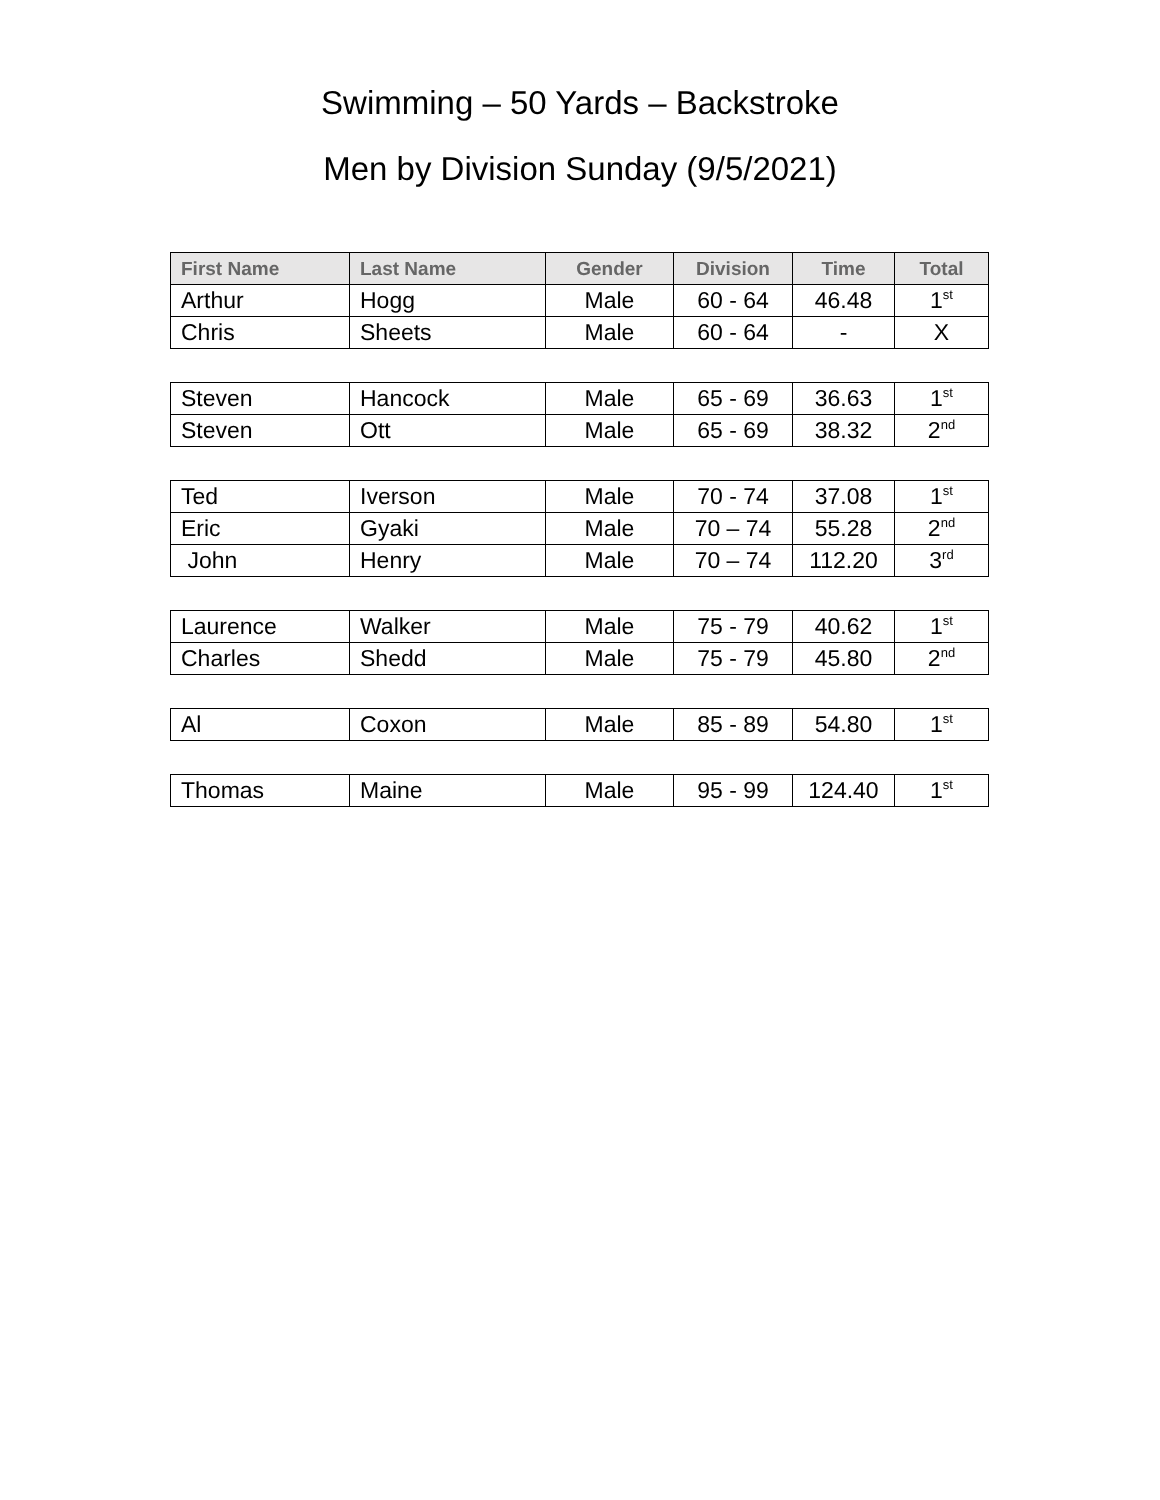Swimming – 50 Yards – Backstroke
Men by Division Sunday (9/5/2021)
| First Name | Last Name | Gender | Division | Time | Total |
| --- | --- | --- | --- | --- | --- |
| Arthur | Hogg | Male | 60 - 64 | 46.48 | 1<sup>st</sup> |
| Chris | Sheets | Male | 60 - 64 | - | X |
| Steven | Hancock | Male | 65 - 69 | 36.63 | 1<sup>st</sup> |
| Steven | Ott | Male | 65 - 69 | 38.32 | 2<sup>nd</sup> |
| Ted | Iverson | Male | 70 - 74 | 37.08 | 1<sup>st</sup> |
| Eric | Gyaki | Male | 70 – 74 | 55.28 | 2<sup>nd</sup> |
| John | Henry | Male | 70 – 74 | 112.20 | 3<sup>rd</sup> |
| Laurence | Walker | Male | 75 - 79 | 40.62 | 1<sup>st</sup> |
| Charles | Shedd | Male | 75 - 79 | 45.80 | 2<sup>nd</sup> |
| Al | Coxon | Male | 85 - 89 | 54.80 | 1<sup>st</sup> |
| Thomas | Maine | Male | 95 - 99 | 124.40 | 1<sup>st</sup> |